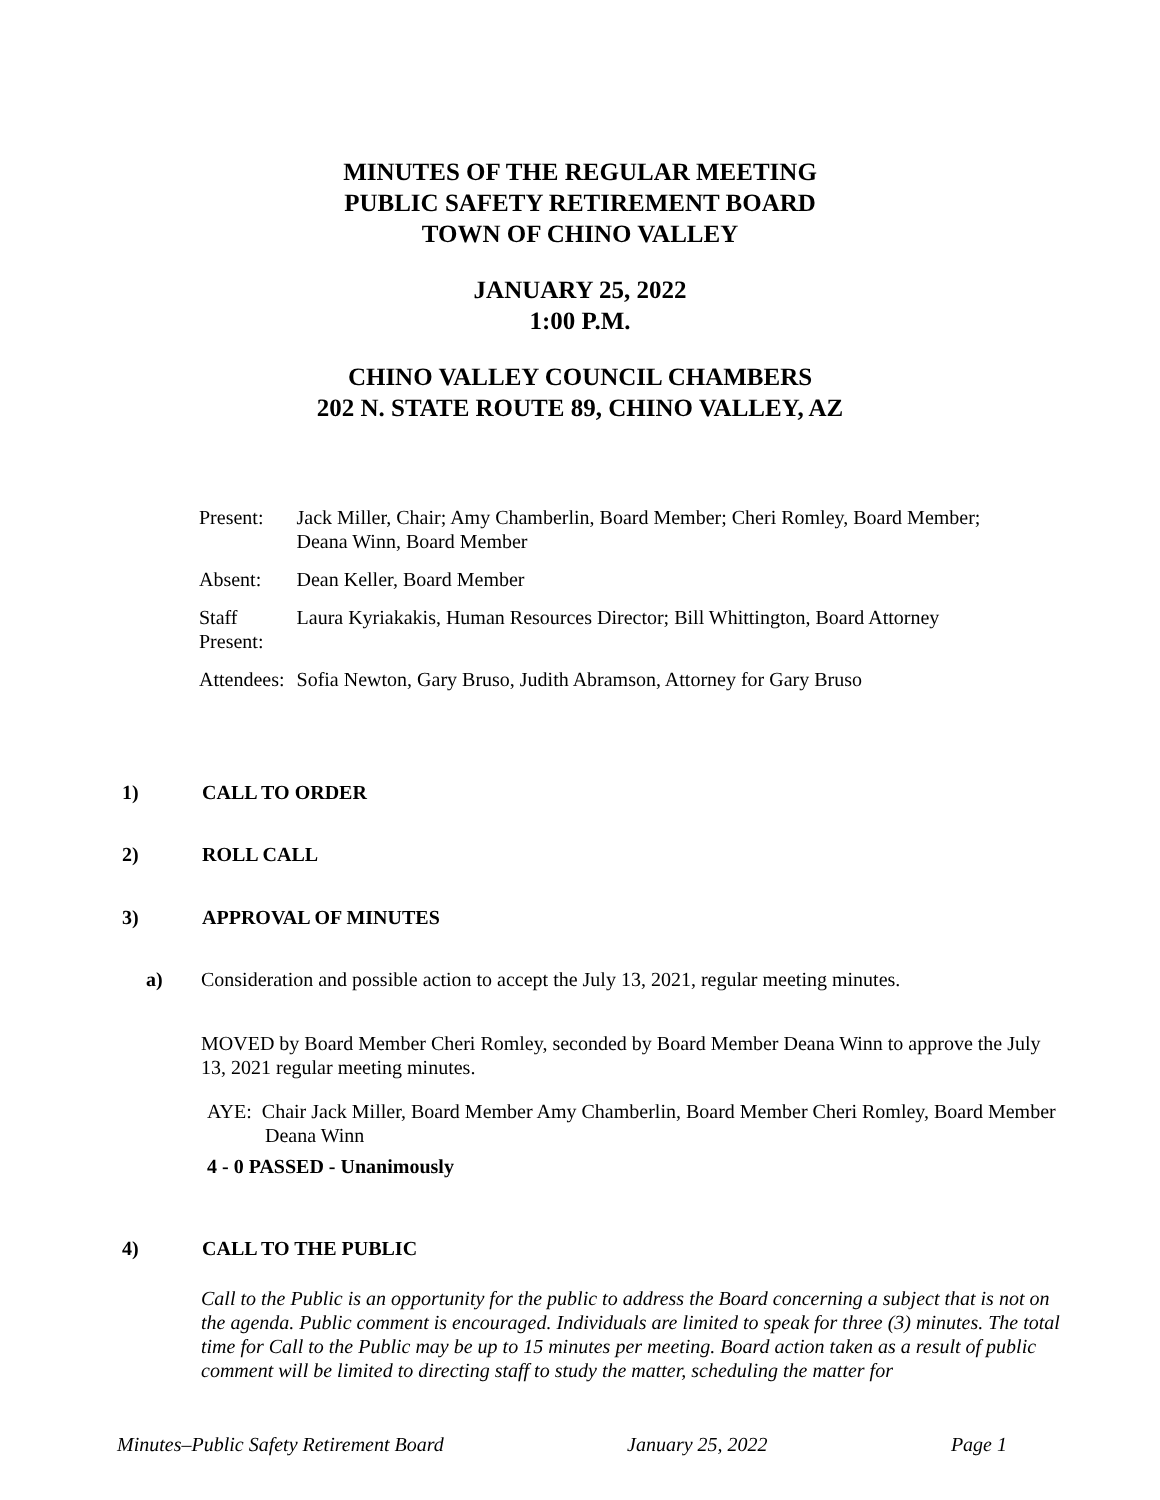MINUTES OF THE REGULAR MEETING
PUBLIC SAFETY RETIREMENT BOARD
TOWN OF CHINO VALLEY
JANUARY 25, 2022
1:00 P.M.
CHINO VALLEY COUNCIL CHAMBERS
202 N. STATE ROUTE 89, CHINO VALLEY, AZ
| Present: | Jack Miller, Chair; Amy Chamberlin, Board Member; Cheri Romley, Board Member; Deana Winn, Board Member |
| Absent: | Dean Keller, Board Member |
| Staff Present: | Laura Kyriakakis, Human Resources Director; Bill Whittington, Board Attorney |
| Attendees: | Sofia Newton, Gary Bruso, Judith Abramson, Attorney for Gary Bruso |
1) CALL TO ORDER
2) ROLL CALL
3) APPROVAL OF MINUTES
a) Consideration and possible action to accept the July 13, 2021, regular meeting minutes.
MOVED by Board Member Cheri Romley, seconded by Board Member Deana Winn to approve the July 13, 2021 regular meeting minutes.
AYE: Chair Jack Miller, Board Member Amy Chamberlin, Board Member Cheri Romley, Board Member Deana Winn
4 - 0 PASSED - Unanimously
4) CALL TO THE PUBLIC
Call to the Public is an opportunity for the public to address the Board concerning a subject that is not on the agenda. Public comment is encouraged. Individuals are limited to speak for three (3) minutes. The total time for Call to the Public may be up to 15 minutes per meeting. Board action taken as a result of public comment will be limited to directing staff to study the matter, scheduling the matter for
Minutes–Public Safety Retirement Board January 25, 2022 Page 1